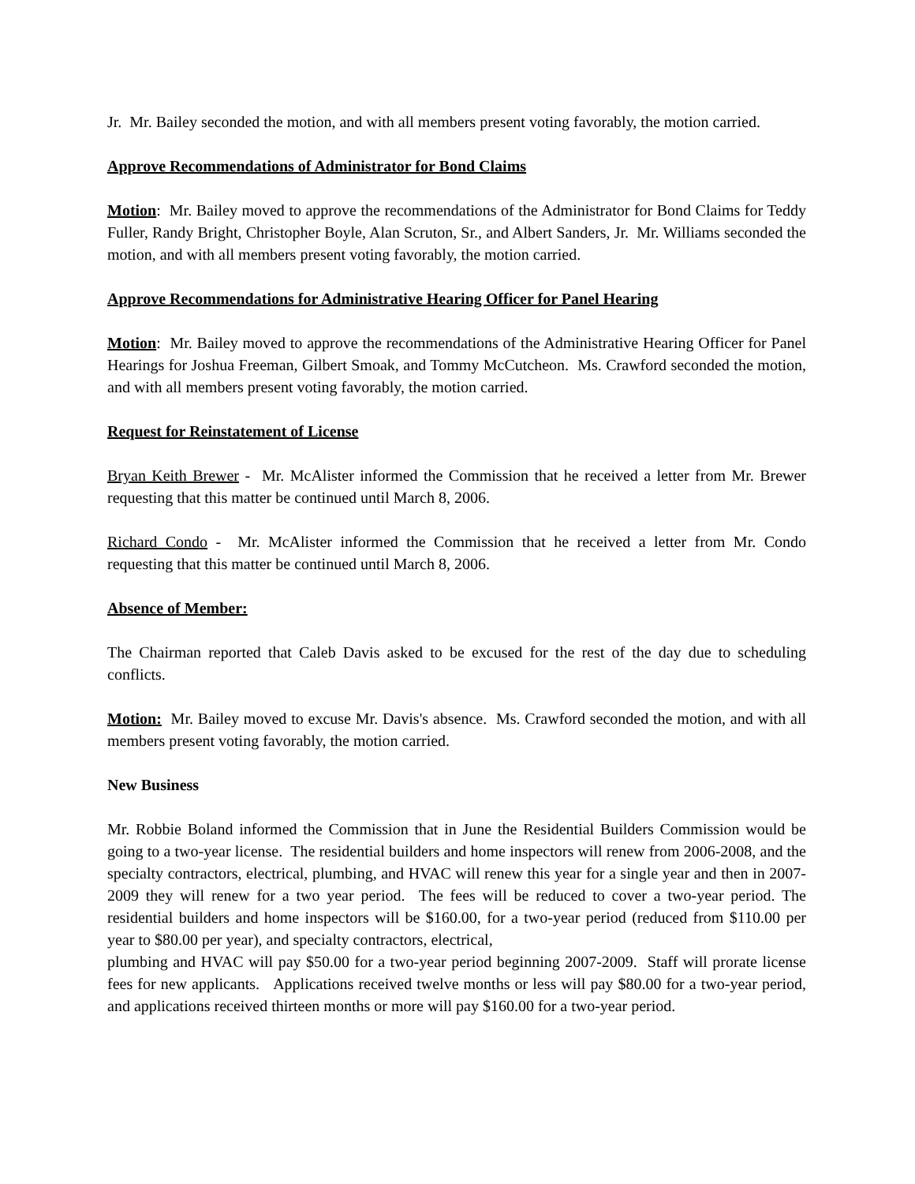Jr. Mr. Bailey seconded the motion, and with all members present voting favorably, the motion carried.
Approve Recommendations of Administrator for Bond Claims
Motion: Mr. Bailey moved to approve the recommendations of the Administrator for Bond Claims for Teddy Fuller, Randy Bright, Christopher Boyle, Alan Scruton, Sr., and Albert Sanders, Jr. Mr. Williams seconded the motion, and with all members present voting favorably, the motion carried.
Approve Recommendations for Administrative Hearing Officer for Panel Hearing
Motion: Mr. Bailey moved to approve the recommendations of the Administrative Hearing Officer for Panel Hearings for Joshua Freeman, Gilbert Smoak, and Tommy McCutcheon. Ms. Crawford seconded the motion, and with all members present voting favorably, the motion carried.
Request for Reinstatement of License
Bryan Keith Brewer - Mr. McAlister informed the Commission that he received a letter from Mr. Brewer requesting that this matter be continued until March 8, 2006.
Richard Condo - Mr. McAlister informed the Commission that he received a letter from Mr. Condo requesting that this matter be continued until March 8, 2006.
Absence of Member:
The Chairman reported that Caleb Davis asked to be excused for the rest of the day due to scheduling conflicts.
Motion: Mr. Bailey moved to excuse Mr. Davis's absence. Ms. Crawford seconded the motion, and with all members present voting favorably, the motion carried.
New Business
Mr. Robbie Boland informed the Commission that in June the Residential Builders Commission would be going to a two-year license. The residential builders and home inspectors will renew from 2006-2008, and the specialty contractors, electrical, plumbing, and HVAC will renew this year for a single year and then in 2007-2009 they will renew for a two year period. The fees will be reduced to cover a two-year period. The residential builders and home inspectors will be $160.00, for a two-year period (reduced from $110.00 per year to $80.00 per year), and specialty contractors, electrical,
plumbing and HVAC will pay $50.00 for a two-year period beginning 2007-2009. Staff will prorate license fees for new applicants. Applications received twelve months or less will pay $80.00 for a two-year period, and applications received thirteen months or more will pay $160.00 for a two-year period.